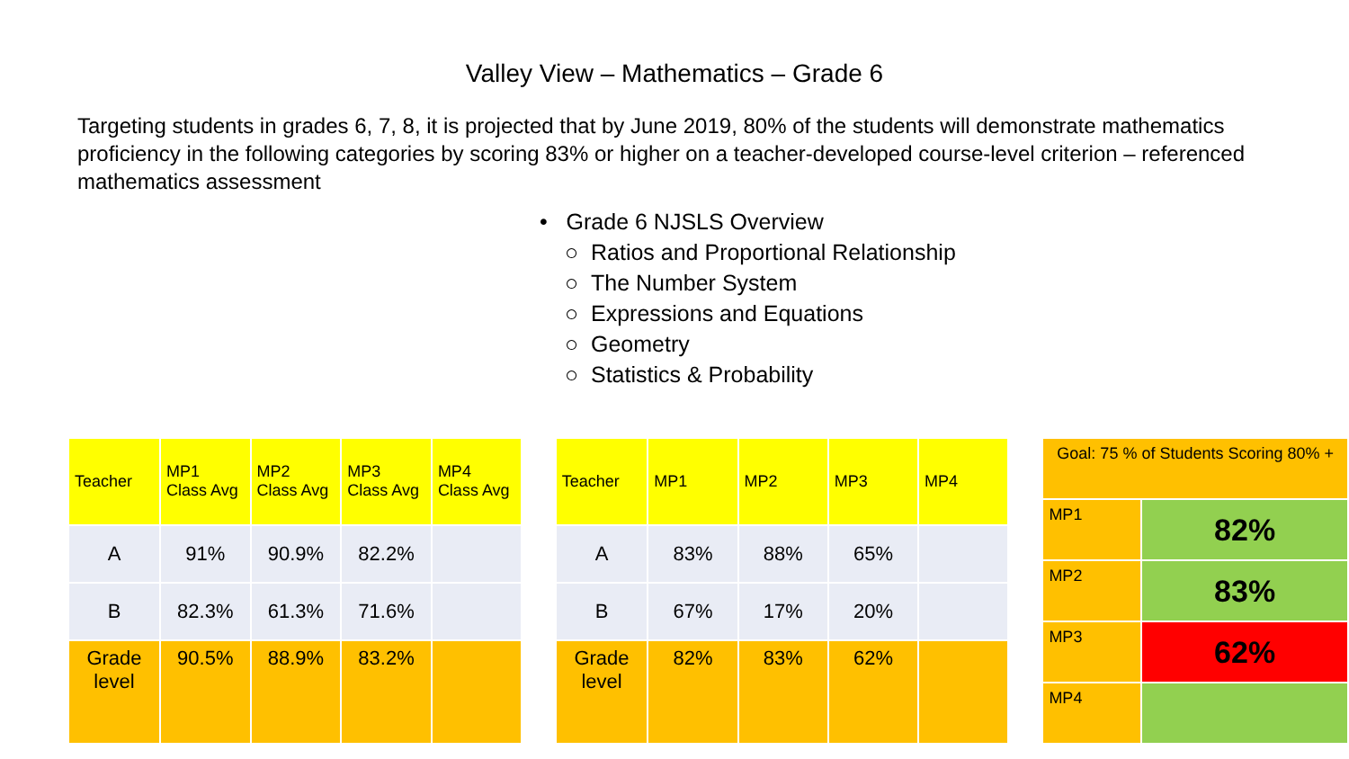Valley View – Mathematics – Grade 6
Targeting students in grades 6, 7, 8, it is projected that by June 2019, 80% of the students will demonstrate mathematics proficiency in the following categories by scoring 83% or higher on a teacher-developed course-level criterion – referenced mathematics assessment
• Grade 6 NJSLS Overview
○ Ratios and Proportional Relationship
○ The Number System
○ Expressions and Equations
○ Geometry
○ Statistics & Probability
| Teacher | MP1 Class Avg | MP2 Class Avg | MP3 Class Avg | MP4 Class Avg |
| --- | --- | --- | --- | --- |
| A | 91% | 90.9% | 82.2% | |
| B | 82.3% | 61.3% | 71.6% | |
| Grade level | 90.5% | 88.9% | 83.2% | |
| Teacher | MP1 | MP2 | MP3 | MP4 |
| --- | --- | --- | --- | --- |
| A | 83% | 88% | 65% | |
| B | 67% | 17% | 20% | |
| Grade level | 82% | 83% | 62% | |
| Goal: 75 % of Students Scoring 80% + | |
| MP1 | 82% |
| MP2 | 83% |
| MP3 | 62% |
| MP4 | |